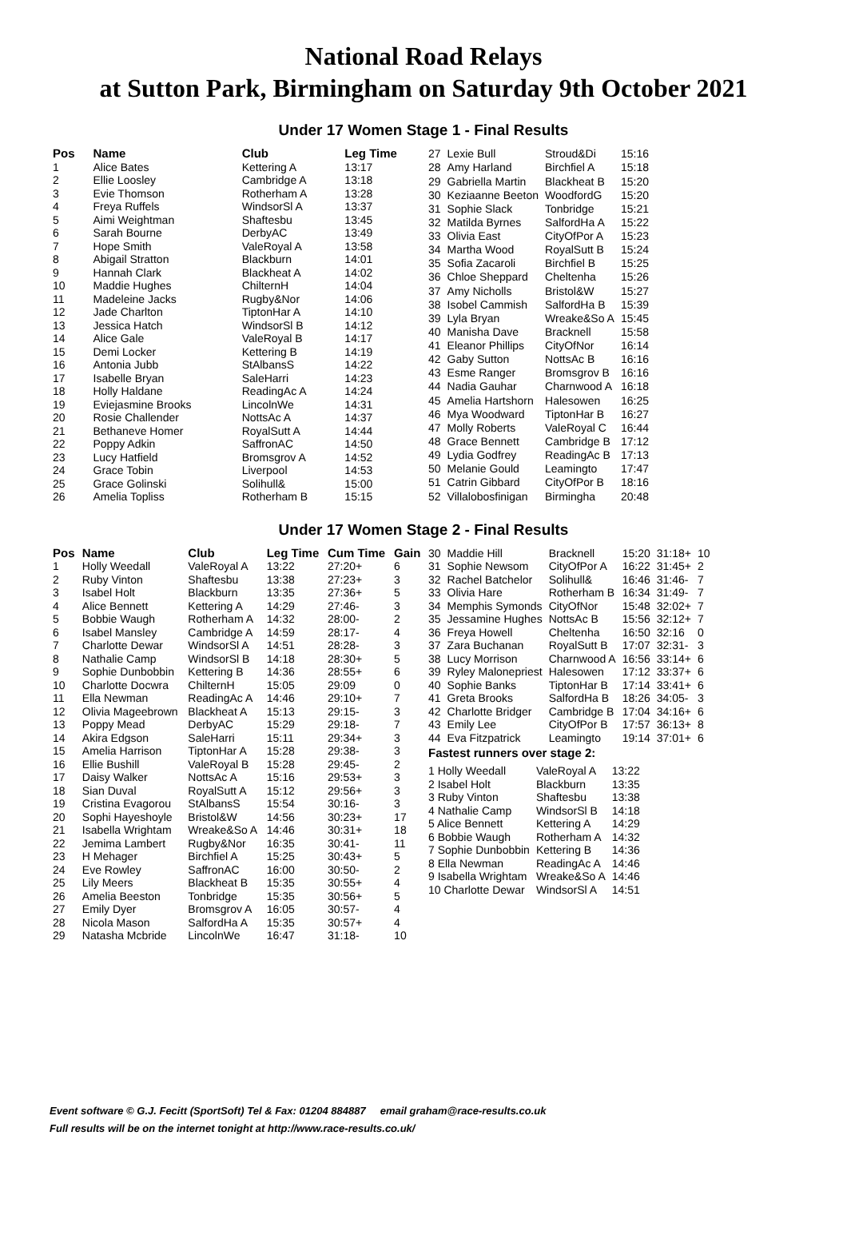National Road Relays
at Sutton Park, Birmingham on Saturday 9th October 2021
Under 17 Women Stage 1 - Final Results
| Pos | Name | Club | Leg Time |
| --- | --- | --- | --- |
| 1 | Alice Bates | Kettering A | 13:17 |
| 2 | Ellie Loosley | Cambridge A | 13:18 |
| 3 | Evie Thomson | Rotherham A | 13:28 |
| 4 | Freya Ruffels | WindsorSl A | 13:37 |
| 5 | Aimi Weightman | Shaftesbu | 13:45 |
| 6 | Sarah Bourne | DerbyAC | 13:49 |
| 7 | Hope Smith | ValeRoyal A | 13:58 |
| 8 | Abigail Stratton | Blackburn | 14:01 |
| 9 | Hannah Clark | Blackheat A | 14:02 |
| 10 | Maddie Hughes | ChilternH | 14:04 |
| 11 | Madeleine Jacks | Rugby&Nor | 14:06 |
| 12 | Jade Charlton | TiptonHar A | 14:10 |
| 13 | Jessica Hatch | WindsorSl B | 14:12 |
| 14 | Alice Gale | ValeRoyal B | 14:17 |
| 15 | Demi Locker | Kettering B | 14:19 |
| 16 | Antonia Jubb | StAlbansS | 14:22 |
| 17 | Isabelle Bryan | SaleHarri | 14:23 |
| 18 | Holly Haldane | ReadingAc A | 14:24 |
| 19 | Eviejasmine Brooks | LincolnWe | 14:31 |
| 20 | Rosie Challender | NottsAc A | 14:37 |
| 21 | Bethaneve Homer | RoyalSutt A | 14:44 |
| 22 | Poppy Adkin | SaffronAC | 14:50 |
| 23 | Lucy Hatfield | Bromsgrov A | 14:52 |
| 24 | Grace Tobin | Liverpool | 14:53 |
| 25 | Grace Golinski | Solihull& | 15:00 |
| 26 | Amelia Topliss | Rotherham B | 15:15 |
| 27 | Lexie Bull | Stroud&Di | 15:16 |
| 28 | Amy Harland | Birchfiel A | 15:18 |
| 29 | Gabriella Martin | Blackheat B | 15:20 |
| 30 | Keziaanne Beeton | WoodfordG | 15:20 |
| 31 | Sophie Slack | Tonbridge | 15:21 |
| 32 | Matilda Byrnes | SalfordHa A | 15:22 |
| 33 | Olivia East | CityOfPor A | 15:23 |
| 34 | Martha Wood | RoyalSutt B | 15:24 |
| 35 | Sofia Zacaroli | Birchfiel B | 15:25 |
| 36 | Chloe Sheppard | Cheltenha | 15:26 |
| 37 | Amy Nicholls | Bristol&W | 15:27 |
| 38 | Isobel Cammish | SalfordHa B | 15:39 |
| 39 | Lyla Bryan | Wreake&So A | 15:45 |
| 40 | Manisha Dave | Bracknell | 15:58 |
| 41 | Eleanor Phillips | CityOfNor | 16:14 |
| 42 | Gaby Sutton | NottsAc B | 16:16 |
| 43 | Esme Ranger | Bromsgrov B | 16:16 |
| 44 | Nadia Gauhar | Charnwood A | 16:18 |
| 45 | Amelia Hartshorn | Halesowen | 16:25 |
| 46 | Mya Woodward | TiptonHar B | 16:27 |
| 47 | Molly Roberts | ValeRoyal C | 16:44 |
| 48 | Grace Bennett | Cambridge B | 17:12 |
| 49 | Lydia Godfrey | ReadingAc B | 17:13 |
| 50 | Melanie Gould | Leamingto | 17:47 |
| 51 | Catrin Gibbard | CityOfPor B | 18:16 |
| 52 | Villalobosfinigan | Birmingha | 20:48 |
Under 17 Women Stage 2 - Final Results
| Pos | Name | Club | Leg Time | Cum Time | Gain |
| --- | --- | --- | --- | --- | --- |
| 1 | Holly Weedall | ValeRoyal A | 13:22 | 27:20+ | 6 |
| 2 | Ruby Vinton | Shaftesbu | 13:38 | 27:23+ | 3 |
| 3 | Isabel Holt | Blackburn | 13:35 | 27:36+ | 5 |
| 4 | Alice Bennett | Kettering A | 14:29 | 27:46- | 3 |
| 5 | Bobbie Waugh | Rotherham A | 14:32 | 28:00- | 2 |
| 6 | Isabel Mansley | Cambridge A | 14:59 | 28:17- | 4 |
| 7 | Charlotte Dewar | WindsorSl A | 14:51 | 28:28- | 3 |
| 8 | Nathalie Camp | WindsorSl B | 14:18 | 28:30+ | 5 |
| 9 | Sophie Dunbobbin | Kettering B | 14:36 | 28:55+ | 6 |
| 10 | Charlotte Docwra | ChilternH | 15:05 | 29:09 | 0 |
| 11 | Ella Newman | ReadingAc A | 14:46 | 29:10+ | 7 |
| 12 | Olivia Mageebrown | Blackheat A | 15:13 | 29:15- | 3 |
| 13 | Poppy Mead | DerbyAC | 15:29 | 29:18- | 7 |
| 14 | Akira Edgson | SaleHarri | 15:11 | 29:34+ | 3 |
| 15 | Amelia Harrison | TiptonHar A | 15:28 | 29:38- | 3 |
| 16 | Ellie Bushill | ValeRoyal B | 15:28 | 29:45- | 2 |
| 17 | Daisy Walker | NottsAc A | 15:16 | 29:53+ | 3 |
| 18 | Sian Duval | RoyalSutt A | 15:12 | 29:56+ | 3 |
| 19 | Cristina Evagorou | StAlbansS | 15:54 | 30:16- | 3 |
| 20 | Sophi Hayeshoyle | Bristol&W | 14:56 | 30:23+ | 17 |
| 21 | Isabella Wrightam | Wreake&So A | 14:46 | 30:31+ | 18 |
| 22 | Jemima Lambert | Rugby&Nor | 16:35 | 30:41- | 11 |
| 23 | H Mehager | Birchfiel A | 15:25 | 30:43+ | 5 |
| 24 | Eve Rowley | SaffronAC | 16:00 | 30:50- | 2 |
| 25 | Lily Meers | Blackheat B | 15:35 | 30:55+ | 4 |
| 26 | Amelia Beeston | Tonbridge | 15:35 | 30:56+ | 5 |
| 27 | Emily Dyer | Bromsgrov A | 16:05 | 30:57- | 4 |
| 28 | Nicola Mason | SalfordHa A | 15:35 | 30:57+ | 4 |
| 29 | Natasha Mcbride | LincolnWe | 16:47 | 31:18- | 10 |
| 30 | Maddie Hill | Bracknell | 15:20 | 31:18+ | 10 |
| 31 | Sophie Newsom | CityOfPor A | 16:22 | 31:45+ | 2 |
| 32 | Rachel Batchelor | Solihull& | 16:46 | 31:46- | 7 |
| 33 | Olivia Hare | Rotherham B | 16:34 | 31:49- | 7 |
| 34 | Memphis Symonds | CityOfNor | 15:48 | 32:02+ | 7 |
| 35 | Jessamine Hughes | NottsAc B | 15:56 | 32:12+ | 7 |
| 36 | Freya Howell | Cheltenha | 16:50 | 32:16 | 0 |
| 37 | Zara Buchanan | RoyalSutt B | 17:07 | 32:31- | 3 |
| 38 | Lucy Morrison | Charnwood A | 16:56 | 33:14+ | 6 |
| 39 | Ryley Malonepriest | Halesowen | 17:12 | 33:37+ | 6 |
| 40 | Sophie Banks | TiptonHar B | 17:14 | 33:41+ | 6 |
| 41 | Greta Brooks | SalfordHa B | 18:26 | 34:05- | 3 |
| 42 | Charlotte Bridger | Cambridge B | 17:04 | 34:16+ | 6 |
| 43 | Emily Lee | CityOfPor B | 17:57 | 36:13+ | 8 |
| 44 | Eva Fitzpatrick | Leamingto | 19:14 | 37:01+ | 6 |
Fastest runners over stage 2:
| 1 Holly Weedall | ValeRoyal A | 13:22 |
| 2 Isabel Holt | Blackburn | 13:35 |
| 3 Ruby Vinton | Shaftesbu | 13:38 |
| 4 Nathalie Camp | WindsorSl B | 14:18 |
| 5 Alice Bennett | Kettering A | 14:29 |
| 6 Bobbie Waugh | Rotherham A | 14:32 |
| 7 Sophie Dunbobbin | Kettering B | 14:36 |
| 8 Ella Newman | ReadingAc A | 14:46 |
| 9 Isabella Wrightam | Wreake&So A | 14:46 |
| 10 Charlotte Dewar | WindsorSl A | 14:51 |
Event software © G.J. Fecitt (SportSoft) Tel & Fax: 01204 884887 email graham@race-results.co.uk
Full results will be on the internet tonight at http://www.race-results.co.uk/